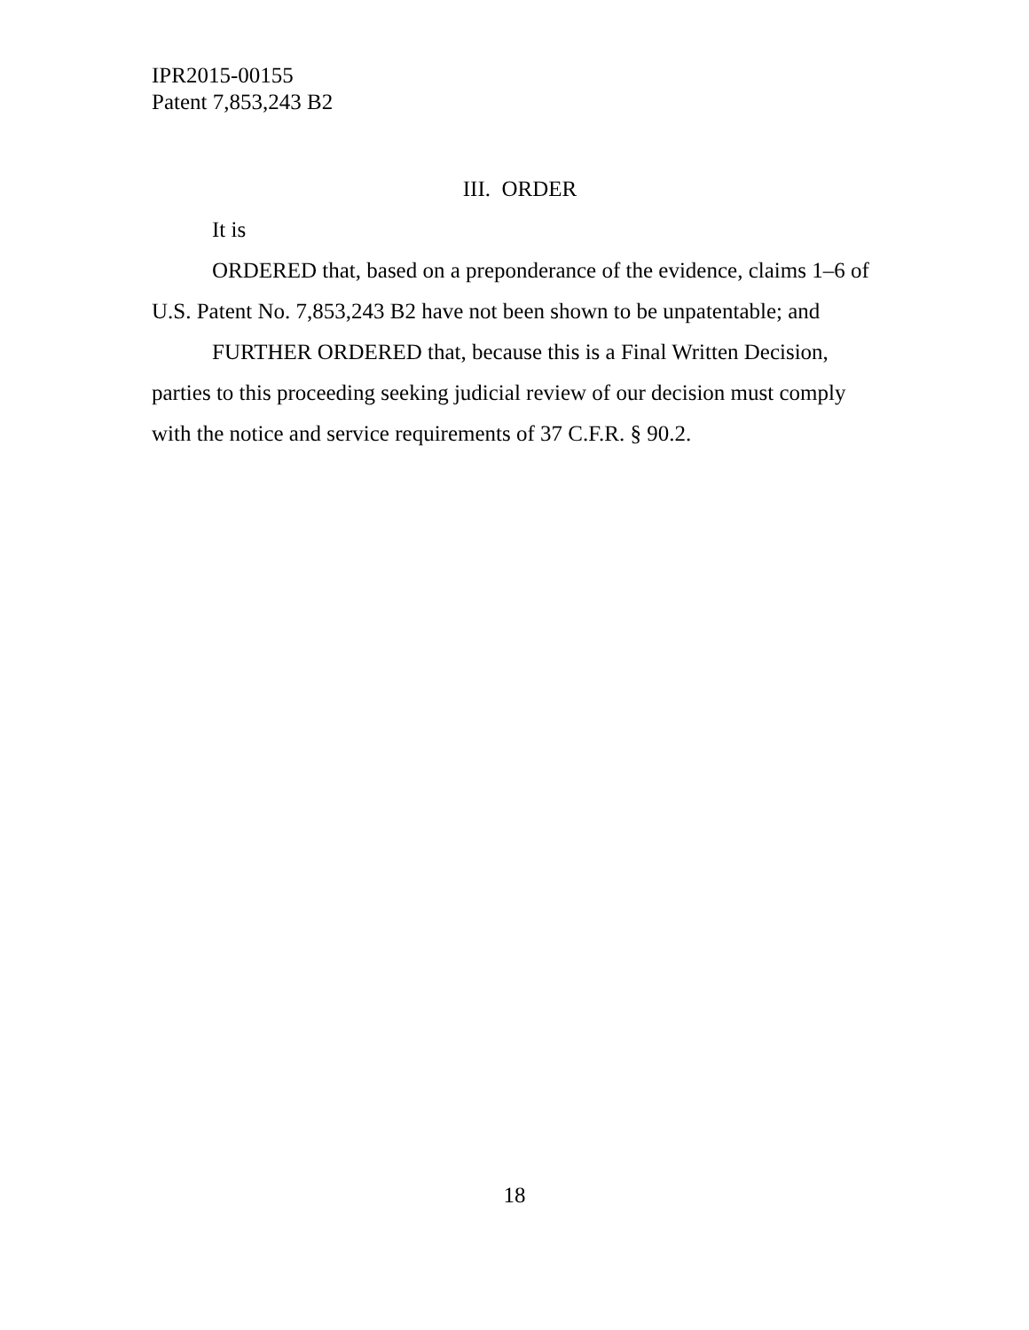IPR2015-00155
Patent 7,853,243 B2
III. ORDER
It is
ORDERED that, based on a preponderance of the evidence, claims 1–6 of U.S. Patent No. 7,853,243 B2 have not been shown to be unpatentable; and
FURTHER ORDERED that, because this is a Final Written Decision, parties to this proceeding seeking judicial review of our decision must comply with the notice and service requirements of 37 C.F.R. § 90.2.
18